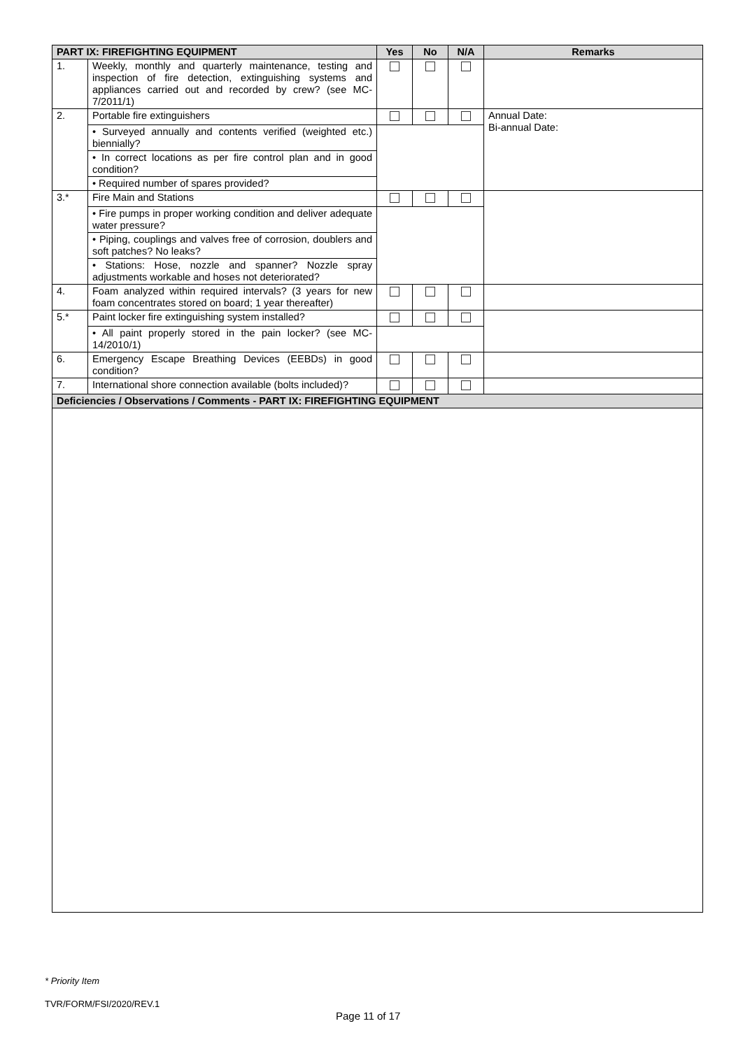| PART IX: FIREFIGHTING EQUIPMENT | | Yes | No | N/A | Remarks |
| --- | --- | --- | --- | --- | --- |
| 1. | Weekly, monthly and quarterly maintenance, testing and inspection of fire detection, extinguishing systems and appliances carried out and recorded by crew? (see MC-7/2011/1) | | | | |
| 2. | Portable fire extinguishers | | | | Annual Date: Bi-annual Date: |
| | • Surveyed annually and contents verified (weighted etc.) biennially? | | | | |
| | • In correct locations as per fire control plan and in good condition? | | | | |
| | • Required number of spares provided? | | | | |
| 3.* | Fire Main and Stations | | | | |
| | • Fire pumps in proper working condition and deliver adequate water pressure? | | | | |
| | • Piping, couplings and valves free of corrosion, doublers and soft patches? No leaks? | | | | |
| | • Stations: Hose, nozzle and spanner? Nozzle spray adjustments workable and hoses not deteriorated? | | | | |
| 4. | Foam analyzed within required intervals? (3 years for new foam concentrates stored on board; 1 year thereafter) | | | | |
| 5.* | Paint locker fire extinguishing system installed? | | | | |
| | • All paint properly stored in the pain locker? (see MC-14/2010/1) | | | | |
| 6. | Emergency Escape Breathing Devices (EEBDs) in good condition? | | | | |
| 7. | International shore connection available (bolts included)? | | | | |
| Deficiencies / Observations / Comments - PART IX: FIREFIGHTING EQUIPMENT | | | | | |
* Priority Item
TVR/FORM/FSI/2020/REV.1
Page 11 of 17